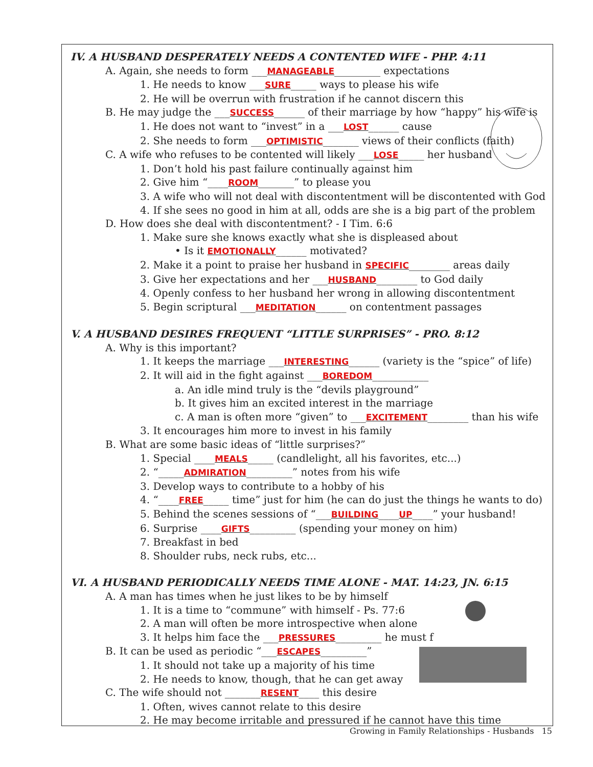IV. A HUSBAND DESPERATELY NEEDS A CONTENTED WIFE - PHP. 4:11
A. Again, she needs to form ___MANAGEABLE_________ expectations
1. He needs to know ___SURE_____ ways to please his wife
2. He will be overrun with frustration if he cannot discern this
B. He may judge the ___SUCCESS______ of their marriage by how “happy” his wife is
1. He does not want to “invest” in a ___LOST______ cause
2. She needs to form ___OPTIMISTIC_______ views of their conflicts (faith)
C. A wife who refuses to be contented will likely ___LOSE_____ her husband
1. Don’t hold his past failure continually against him
2. Give him “____ROOM_______” to please you
3. A wife who will not deal with discontentment will be discontented with God
4. If she sees no good in him at all, odds are she is a big part of the problem
D. How does she deal with discontentment? - I Tim. 6:6
1. Make sure she knows exactly what she is displeased about
• Is it EMOTIONALLY______ motivated?
2. Make it a point to praise her husband in SPECIFIC________ areas daily
3. Give her expectations and her ___HUSBAND________ to God daily
4. Openly confess to her husband her wrong in allowing discontentment
5. Begin scriptural ___MEDITATION______ on contentment passages
V. A HUSBAND DESIRES FREQUENT “LITTLE SURPRISES” - PRO. 8:12
A. Why is this important?
1. It keeps the marriage ___INTERESTING______ (variety is the “spice” of life)
2. It will aid in the fight against ___BOREDOM___________
a. An idle mind truly is the “devils playground”
b. It gives him an excited interest in the marriage
c. A man is often more “given” to ___EXCITEMENT________ than his wife
3. It encourages him more to invest in his family
B. What are some basic ideas of “little surprises?”
1. Special ____MEALS_____ (candlelight, all his favorites, etc...)
2. “_____ADMIRATION_________” notes from his wife
3. Develop ways to contribute to a hobby of his
4. “____FREE_____ time” just for him (he can do just the things he wants to do)
5. Behind the scenes sessions of “___BUILDING____UP____” your husband!
6. Surprise ____GIFTS_________ (spending your money on him)
7. Breakfast in bed
8. Shoulder rubs, neck rubs, etc...
VI. A HUSBAND PERIODICALLY NEEDS TIME ALONE - MAT. 14:23, JN. 6:15
A. A man has times when he just likes to be by himself
1. It is a time to “commune” with himself - Ps. 77:6
2. A man will often be more introspective when alone
3. It helps him face the ___PRESSURES_________ he must f
B. It can be used as periodic “___ESCAPES_________”
1. It should not take up a majority of his time
2. He needs to know, though, that he can get away
C. The wife should not _______RESENT____ this desire
1. Often, wives cannot relate to this desire
2. He may become irritable and pressured if he cannot have this time
Growing in Family Relationships - Husbands 15